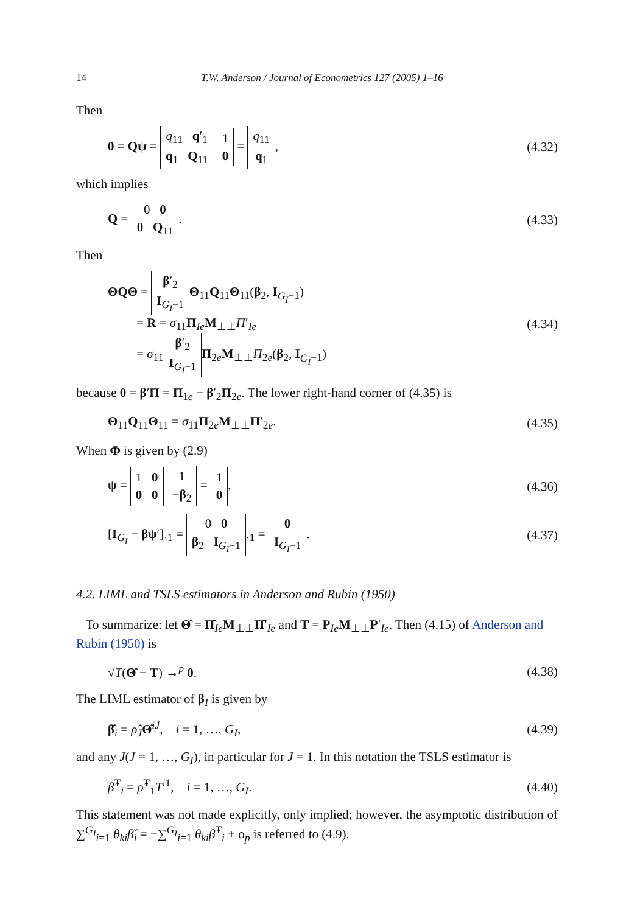14 T.W. Anderson / Journal of Econometrics 127 (2005) 1–16
Then
0 = Qψ = q<sub>11</sub> q′<sub>1</sub>
q<sub>1</sub> Q<sub>11</sub> 1
0 = q<sub>11</sub>
q<sub>1</sub>, (4.32)
which implies
Q = 0 0
0 Q<sub>11</sub>. (4.33)
Then
ΘQΘ = β′<sub>2</sub>
I<sub>G<sub>I</sub>−1</sub> Θ<sub>11</sub>Q<sub>11</sub>Θ<sub>11</sub>(β<sub>2</sub>, I<sub>G<sub>I</sub>−1</sub>)
= R = σ<sub>11</sub>Π<sub>Ie</sub>M<sub>⊥⊥</sub>Π′<sub>Ie</sub>
= σ<sub>11</sub> β′<sub>2</sub>
I<sub>G<sub>I</sub>−1</sub> Π<sub>2e</sub>M<sub>⊥⊥</sub>Π<sub>2e</sub>(β<sub>2</sub>, I<sub>G<sub>I</sub>−1</sub>) (4.34)
because 0 = β′Π = Π<sub>1e</sub> − β′<sub>2</sub>Π<sub>2e</sub>. The lower right-hand corner of (4.35) is
Θ<sub>11</sub>Q<sub>11</sub>Θ<sub>11</sub> = σ<sub>11</sub>Π<sub>2e</sub>M<sub>⊥⊥</sub>Π′<sub>2e</sub>. (4.35)
When Φ is given by (2.9)
ψ = 1 0
0 0 1
−β<sub>2</sub> = 1
0, (4.36)
[I<sub>G<sub>I</sub></sub> − βψ′]<sub>·1</sub> = 0 0
β<sub>2</sub> I<sub>G<sub>I</sub>−1</sub><sub>·1</sub> = 0
I<sub>G<sub>I</sub>−1</sub>. (4.37)
4.2. LIML and TSLS estimators in Anderson and Rubin (1950)
To summarize: let Θ̂ = Π̂<sub>Ie</sub>M<sub>⊥⊥</sub>Π̂′<sub>Ie</sub> and T = P<sub>Ie</sub>M<sub>⊥⊥</sub>P′<sub>Ie</sub>. Then (4.15) of Anderson and Rubin (1950) is
√T(Θ̂ − T) →<sup>p</sup> 0. (4.38)
The LIML estimator of β<sub>I</sub> is given by
β̂<sub>i</sub> = ρ̂<sub>J</sub>Θ̂<sup>iJ</sup>, i = 1, …, G<sub>I</sub>, (4.39)
and any J(J = 1, …, G<sub>I</sub>), in particular for J = 1. In this notation the TSLS estimator is
β̂<sup>T</sup><sub>i</sub> = ρ̂<sup>T</sup><sub>1</sub>T<sup>i1</sup>, i = 1, …, G<sub>I</sub>. (4.40)
This statement was not made explicitly, only implied; however, the asymptotic distribution of ∑<sup>G<sub>I</sub></sup><sub>i=1</sub> θ<sub>ki</sub>β̂<sub>i</sub> = −∑<sup>G<sub>I</sub></sup><sub>i=1</sub> θ<sub>ki</sub>β̂<sup>T</sup><sub>i</sub> + o<sub>p</sub> is referred to (4.9).